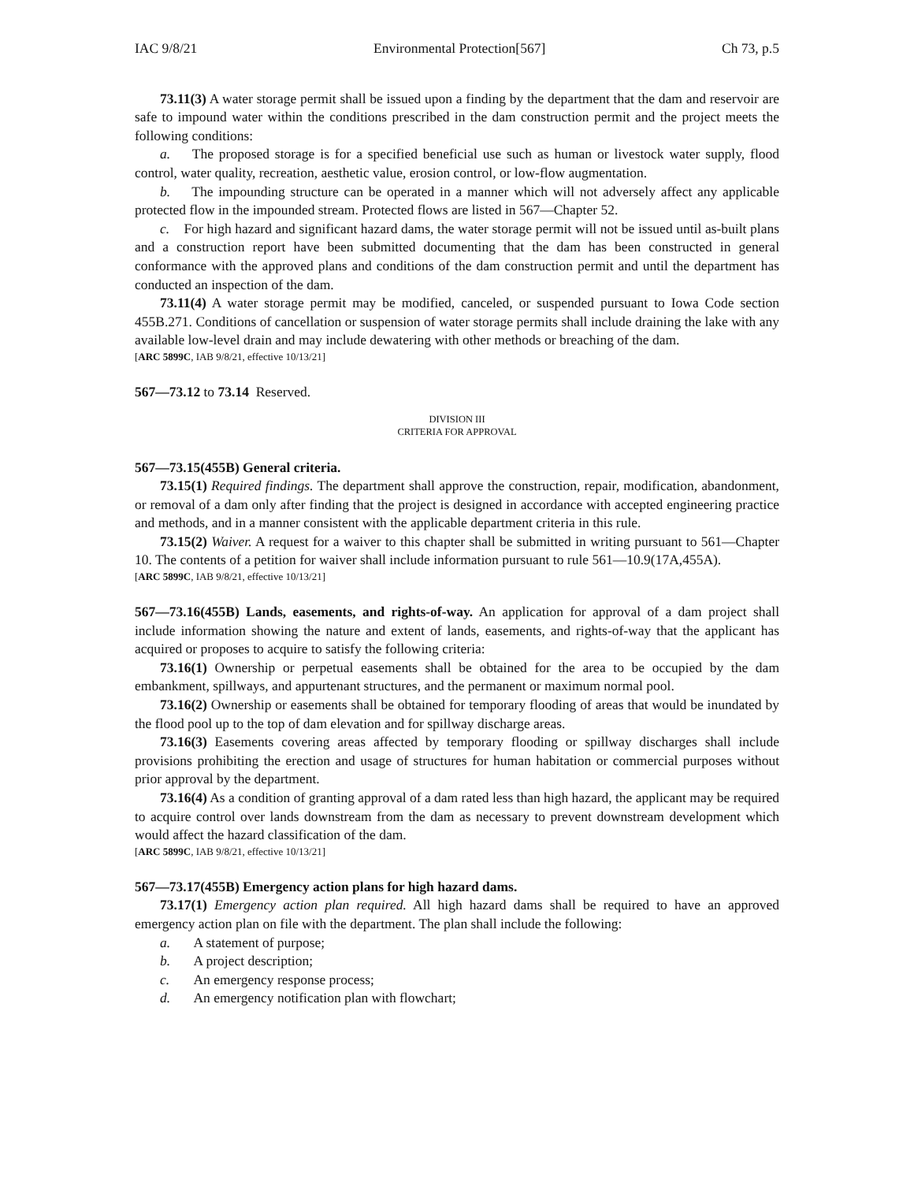IAC 9/8/21 Environmental Protection[567] Ch 73, p.5
73.11(3) A water storage permit shall be issued upon a finding by the department that the dam and reservoir are safe to impound water within the conditions prescribed in the dam construction permit and the project meets the following conditions:
a. The proposed storage is for a specified beneficial use such as human or livestock water supply, flood control, water quality, recreation, aesthetic value, erosion control, or low-flow augmentation.
b. The impounding structure can be operated in a manner which will not adversely affect any applicable protected flow in the impounded stream. Protected flows are listed in 567—Chapter 52.
c. For high hazard and significant hazard dams, the water storage permit will not be issued until as-built plans and a construction report have been submitted documenting that the dam has been constructed in general conformance with the approved plans and conditions of the dam construction permit and until the department has conducted an inspection of the dam.
73.11(4) A water storage permit may be modified, canceled, or suspended pursuant to Iowa Code section 455B.271. Conditions of cancellation or suspension of water storage permits shall include draining the lake with any available low-level drain and may include dewatering with other methods or breaching of the dam.
[ARC 5899C, IAB 9/8/21, effective 10/13/21]
567—73.12 to 73.14 Reserved.
DIVISION III
CRITERIA FOR APPROVAL
567—73.15(455B) General criteria.
73.15(1) Required findings. The department shall approve the construction, repair, modification, abandonment, or removal of a dam only after finding that the project is designed in accordance with accepted engineering practice and methods, and in a manner consistent with the applicable department criteria in this rule.
73.15(2) Waiver. A request for a waiver to this chapter shall be submitted in writing pursuant to 561—Chapter 10. The contents of a petition for waiver shall include information pursuant to rule 561—10.9(17A,455A).
[ARC 5899C, IAB 9/8/21, effective 10/13/21]
567—73.16(455B) Lands, easements, and rights-of-way. An application for approval of a dam project shall include information showing the nature and extent of lands, easements, and rights-of-way that the applicant has acquired or proposes to acquire to satisfy the following criteria:
73.16(1) Ownership or perpetual easements shall be obtained for the area to be occupied by the dam embankment, spillways, and appurtenant structures, and the permanent or maximum normal pool.
73.16(2) Ownership or easements shall be obtained for temporary flooding of areas that would be inundated by the flood pool up to the top of dam elevation and for spillway discharge areas.
73.16(3) Easements covering areas affected by temporary flooding or spillway discharges shall include provisions prohibiting the erection and usage of structures for human habitation or commercial purposes without prior approval by the department.
73.16(4) As a condition of granting approval of a dam rated less than high hazard, the applicant may be required to acquire control over lands downstream from the dam as necessary to prevent downstream development which would affect the hazard classification of the dam.
[ARC 5899C, IAB 9/8/21, effective 10/13/21]
567—73.17(455B) Emergency action plans for high hazard dams.
73.17(1) Emergency action plan required. All high hazard dams shall be required to have an approved emergency action plan on file with the department. The plan shall include the following:
a. A statement of purpose;
b. A project description;
c. An emergency response process;
d. An emergency notification plan with flowchart;